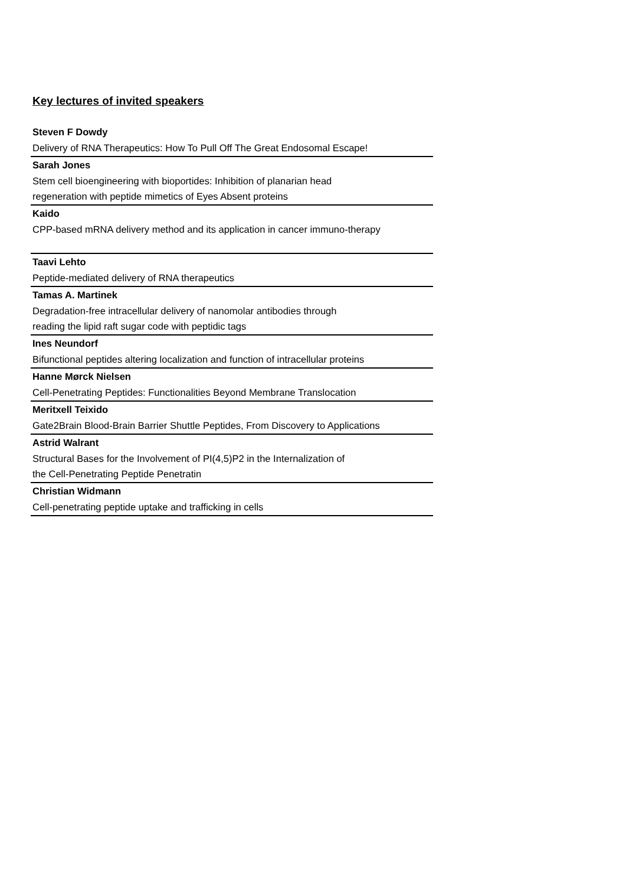Key lectures of invited speakers
Steven F Dowdy
Delivery of RNA Therapeutics: How To Pull Off The Great Endosomal Escape!
Sarah Jones
Stem cell bioengineering with bioportides: Inhibition of planarian head
regeneration with peptide mimetics of Eyes Absent proteins
Kaido
CPP-based mRNA delivery method and its application in cancer immuno-therapy
Taavi Lehto
Peptide-mediated delivery of RNA therapeutics
Tamas A. Martinek
Degradation-free intracellular delivery of nanomolar antibodies through
reading the lipid raft sugar code with peptidic tags
Ines Neundorf
Bifunctional peptides altering localization and function of intracellular proteins
Hanne Mørck Nielsen
Cell-Penetrating Peptides: Functionalities Beyond Membrane Translocation
Meritxell Teixido
Gate2Brain Blood-Brain Barrier Shuttle Peptides, From Discovery to Applications
Astrid Walrant
Structural Bases for the Involvement of PI(4,5)P2 in the Internalization of
the Cell-Penetrating Peptide Penetratin
Christian Widmann
Cell-penetrating peptide uptake and trafficking in cells